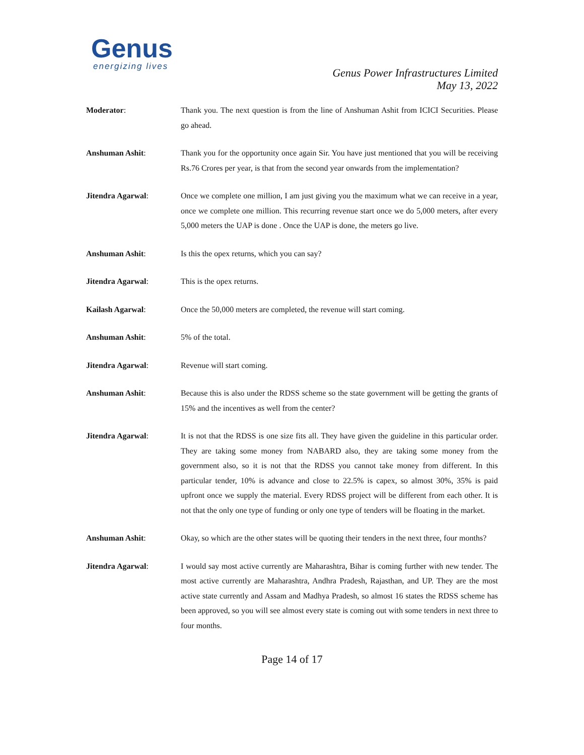Genus
energizing lives
Genus Power Infrastructures Limited
May 13, 2022
Moderator: Thank you. The next question is from the line of Anshuman Ashit from ICICI Securities. Please go ahead.
Anshuman Ashit: Thank you for the opportunity once again Sir. You have just mentioned that you will be receiving Rs.76 Crores per year, is that from the second year onwards from the implementation?
Jitendra Agarwal: Once we complete one million, I am just giving you the maximum what we can receive in a year, once we complete one million. This recurring revenue start once we do 5,000 meters, after every 5,000 meters the UAP is done . Once the UAP is done, the meters go live.
Anshuman Ashit: Is this the opex returns, which you can say?
Jitendra Agarwal: This is the opex returns.
Kailash Agarwal: Once the 50,000 meters are completed, the revenue will start coming.
Anshuman Ashit: 5% of the total.
Jitendra Agarwal: Revenue will start coming.
Anshuman Ashit: Because this is also under the RDSS scheme so the state government will be getting the grants of 15% and the incentives as well from the center?
Jitendra Agarwal: It is not that the RDSS is one size fits all. They have given the guideline in this particular order. They are taking some money from NABARD also, they are taking some money from the government also, so it is not that the RDSS you cannot take money from different. In this particular tender, 10% is advance and close to 22.5% is capex, so almost 30%, 35% is paid upfront once we supply the material. Every RDSS project will be different from each other. It is not that the only one type of funding or only one type of tenders will be floating in the market.
Anshuman Ashit: Okay, so which are the other states will be quoting their tenders in the next three, four months?
Jitendra Agarwal: I would say most active currently are Maharashtra, Bihar is coming further with new tender. The most active currently are Maharashtra, Andhra Pradesh, Rajasthan, and UP. They are the most active state currently and Assam and Madhya Pradesh, so almost 16 states the RDSS scheme has been approved, so you will see almost every state is coming out with some tenders in next three to four months.
Page 14 of 17